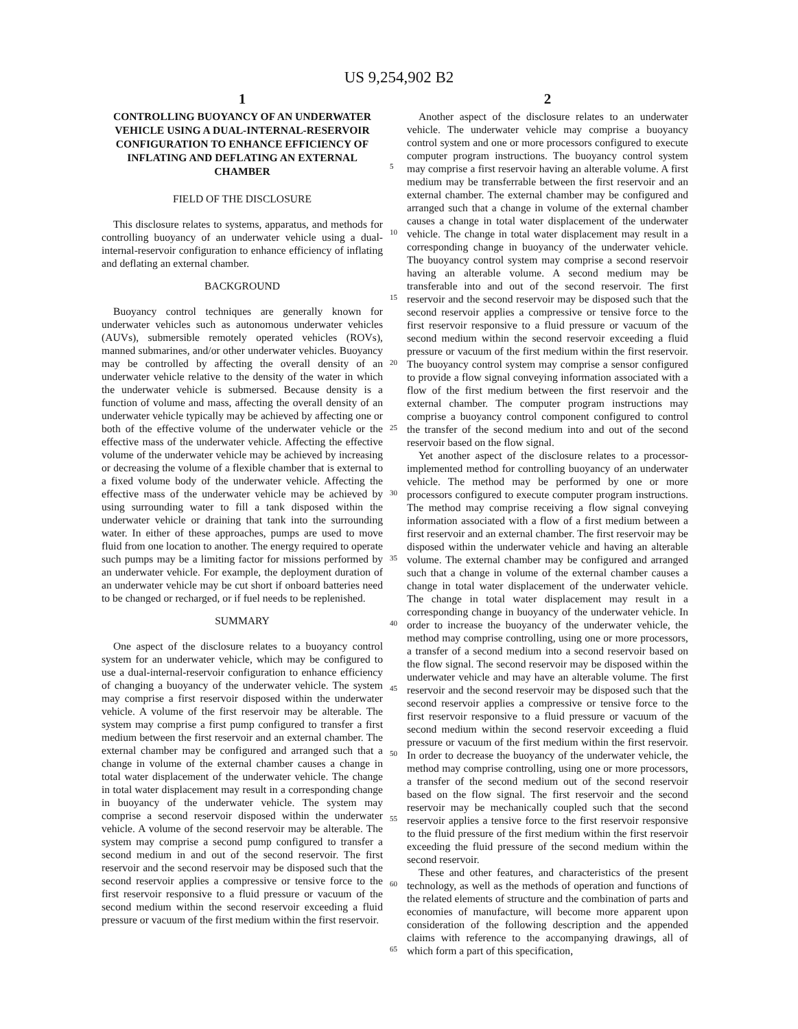US 9,254,902 B2
1
CONTROLLING BUOYANCY OF AN UNDERWATER VEHICLE USING A DUAL-INTERNAL-RESERVOIR CONFIGURATION TO ENHANCE EFFICIENCY OF INFLATING AND DEFLATING AN EXTERNAL CHAMBER
FIELD OF THE DISCLOSURE
This disclosure relates to systems, apparatus, and methods for controlling buoyancy of an underwater vehicle using a dual-internal-reservoir configuration to enhance efficiency of inflating and deflating an external chamber.
BACKGROUND
Buoyancy control techniques are generally known for underwater vehicles such as autonomous underwater vehicles (AUVs), submersible remotely operated vehicles (ROVs), manned submarines, and/or other underwater vehicles. Buoyancy may be controlled by affecting the overall density of an underwater vehicle relative to the density of the water in which the underwater vehicle is submersed. Because density is a function of volume and mass, affecting the overall density of an underwater vehicle typically may be achieved by affecting one or both of the effective volume of the underwater vehicle or the effective mass of the underwater vehicle. Affecting the effective volume of the underwater vehicle may be achieved by increasing or decreasing the volume of a flexible chamber that is external to a fixed volume body of the underwater vehicle. Affecting the effective mass of the underwater vehicle may be achieved by using surrounding water to fill a tank disposed within the underwater vehicle or draining that tank into the surrounding water. In either of these approaches, pumps are used to move fluid from one location to another. The energy required to operate such pumps may be a limiting factor for missions performed by an underwater vehicle. For example, the deployment duration of an underwater vehicle may be cut short if onboard batteries need to be changed or recharged, or if fuel needs to be replenished.
SUMMARY
One aspect of the disclosure relates to a buoyancy control system for an underwater vehicle, which may be configured to use a dual-internal-reservoir configuration to enhance efficiency of changing a buoyancy of the underwater vehicle. The system may comprise a first reservoir disposed within the underwater vehicle. A volume of the first reservoir may be alterable. The system may comprise a first pump configured to transfer a first medium between the first reservoir and an external chamber. The external chamber may be configured and arranged such that a change in volume of the external chamber causes a change in total water displacement of the underwater vehicle. The change in total water displacement may result in a corresponding change in buoyancy of the underwater vehicle. The system may comprise a second reservoir disposed within the underwater vehicle. A volume of the second reservoir may be alterable. The system may comprise a second pump configured to transfer a second medium in and out of the second reservoir. The first reservoir and the second reservoir may be disposed such that the second reservoir applies a compressive or tensive force to the first reservoir responsive to a fluid pressure or vacuum of the second medium within the second reservoir exceeding a fluid pressure or vacuum of the first medium within the first reservoir.
2
Another aspect of the disclosure relates to an underwater vehicle. The underwater vehicle may comprise a buoyancy control system and one or more processors configured to execute computer program instructions. The buoyancy control system may comprise a first reservoir having an alterable volume. A first medium may be transferrable between the first reservoir and an external chamber. The external chamber may be configured and arranged such that a change in volume of the external chamber causes a change in total water displacement of the underwater vehicle. The change in total water displacement may result in a corresponding change in buoyancy of the underwater vehicle. The buoyancy control system may comprise a second reservoir having an alterable volume. A second medium may be transferable into and out of the second reservoir. The first reservoir and the second reservoir may be disposed such that the second reservoir applies a compressive or tensive force to the first reservoir responsive to a fluid pressure or vacuum of the second medium within the second reservoir exceeding a fluid pressure or vacuum of the first medium within the first reservoir. The buoyancy control system may comprise a sensor configured to provide a flow signal conveying information associated with a flow of the first medium between the first reservoir and the external chamber. The computer program instructions may comprise a buoyancy control component configured to control the transfer of the second medium into and out of the second reservoir based on the flow signal.
Yet another aspect of the disclosure relates to a processor-implemented method for controlling buoyancy of an underwater vehicle. The method may be performed by one or more processors configured to execute computer program instructions. The method may comprise receiving a flow signal conveying information associated with a flow of a first medium between a first reservoir and an external chamber. The first reservoir may be disposed within the underwater vehicle and having an alterable volume. The external chamber may be configured and arranged such that a change in volume of the external chamber causes a change in total water displacement of the underwater vehicle. The change in total water displacement may result in a corresponding change in buoyancy of the underwater vehicle. In order to increase the buoyancy of the underwater vehicle, the method may comprise controlling, using one or more processors, a transfer of a second medium into a second reservoir based on the flow signal. The second reservoir may be disposed within the underwater vehicle and may have an alterable volume. The first reservoir and the second reservoir may be disposed such that the second reservoir applies a compressive or tensive force to the first reservoir responsive to a fluid pressure or vacuum of the second medium within the second reservoir exceeding a fluid pressure or vacuum of the first medium within the first reservoir. In order to decrease the buoyancy of the underwater vehicle, the method may comprise controlling, using one or more processors, a transfer of the second medium out of the second reservoir based on the flow signal. The first reservoir and the second reservoir may be mechanically coupled such that the second reservoir applies a tensive force to the first reservoir responsive to the fluid pressure of the first medium within the first reservoir exceeding the fluid pressure of the second medium within the second reservoir.
These and other features, and characteristics of the present technology, as well as the methods of operation and functions of the related elements of structure and the combination of parts and economies of manufacture, will become more apparent upon consideration of the following description and the appended claims with reference to the accompanying drawings, all of which form a part of this specification,
5
10
15
20
25
30
35
40
45
50
55
60
65